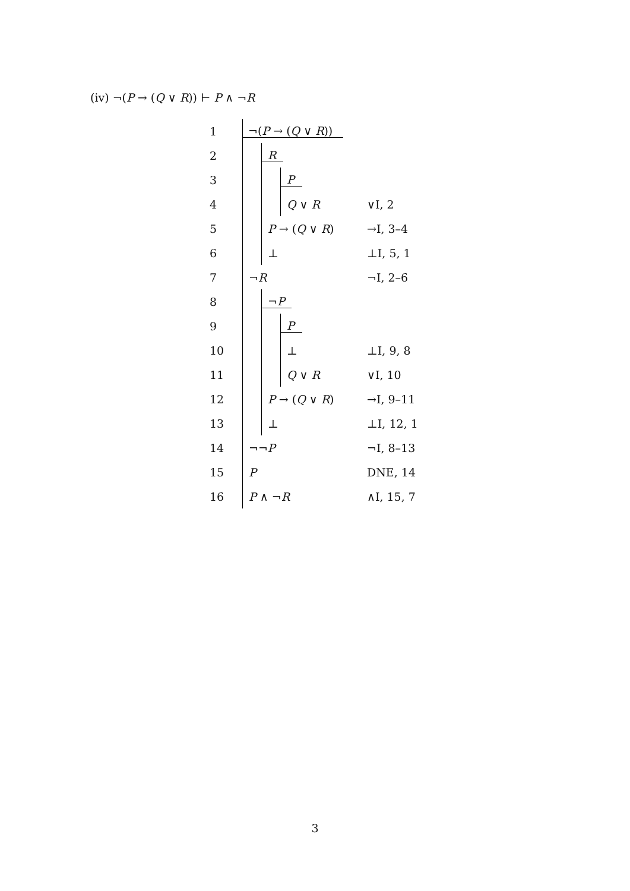(iv) ¬(P → (Q ∨ R)) ⊢ P ∧ ¬R
| 1 | ¬( P → ( Q ∨ R )) | |
| 2 | R | |
| 3 | P | |
| 4 | Q ∨ R | ∨I, 2 |
| 5 | P → ( Q ∨ R ) | →I, 3–4 |
| 6 | ⊥ | ⊥I, 5, 1 |
| 7 | ¬ R | ¬I, 2–6 |
| 8 | ¬ P | |
| 9 | P | |
| 10 | ⊥ | ⊥I, 9, 8 |
| 11 | Q ∨ R | ∨I, 10 |
| 12 | P → ( Q ∨ R ) | →I, 9–11 |
| 13 | ⊥ | ⊥I, 12, 1 |
| 14 | ¬¬ P | ¬I, 8–13 |
| 15 | P | DNE, 14 |
| 16 | P ∧ ¬ R | ∧I, 15, 7 |
3